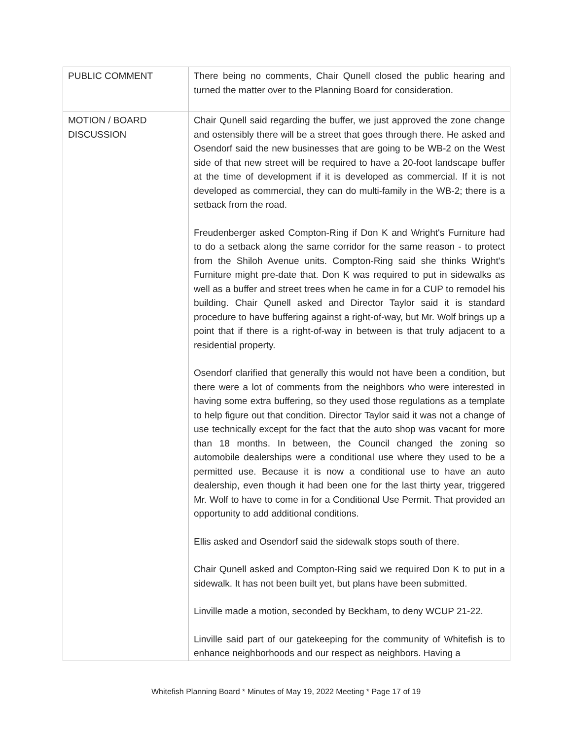| PUBLIC COMMENT | There being no comments, Chair Qunell closed the public hearing and turned the matter over to the Planning Board for consideration. |
| MOTION / BOARD DISCUSSION | Chair Qunell said regarding the buffer, we just approved the zone change and ostensibly there will be a street that goes through there. He asked and Osendorf said the new businesses that are going to be WB-2 on the West side of that new street will be required to have a 20-foot landscape buffer at the time of development if it is developed as commercial. If it is not developed as commercial, they can do multi-family in the WB-2; there is a setback from the road. Freudenberger asked Compton-Ring if Don K and Wright's Furniture had to do a setback along the same corridor for the same reason - to protect from the Shiloh Avenue units. Compton-Ring said she thinks Wright's Furniture might pre-date that. Don K was required to put in sidewalks as well as a buffer and street trees when he came in for a CUP to remodel his building. Chair Qunell asked and Director Taylor said it is standard procedure to have buffering against a right-of-way, but Mr. Wolf brings up a point that if there is a right-of-way in between is that truly adjacent to a residential property. Osendorf clarified that generally this would not have been a condition, but there were a lot of comments from the neighbors who were interested in having some extra buffering, so they used those regulations as a template to help figure out that condition. Director Taylor said it was not a change of use technically except for the fact that the auto shop was vacant for more than 18 months. In between, the Council changed the zoning so automobile dealerships were a conditional use where they used to be a permitted use. Because it is now a conditional use to have an auto dealership, even though it had been one for the last thirty year, triggered Mr. Wolf to have to come in for a Conditional Use Permit. That provided an opportunity to add additional conditions. Ellis asked and Osendorf said the sidewalk stops south of there. Chair Qunell asked and Compton-Ring said we required Don K to put in a sidewalk. It has not been built yet, but plans have been submitted. Linville made a motion, seconded by Beckham, to deny WCUP 21-22. Linville said part of our gatekeeping for the community of Whitefish is to enhance neighborhoods and our respect as neighbors. Having a |
Whitefish Planning Board * Minutes of May 19, 2022 Meeting * Page 17 of 19